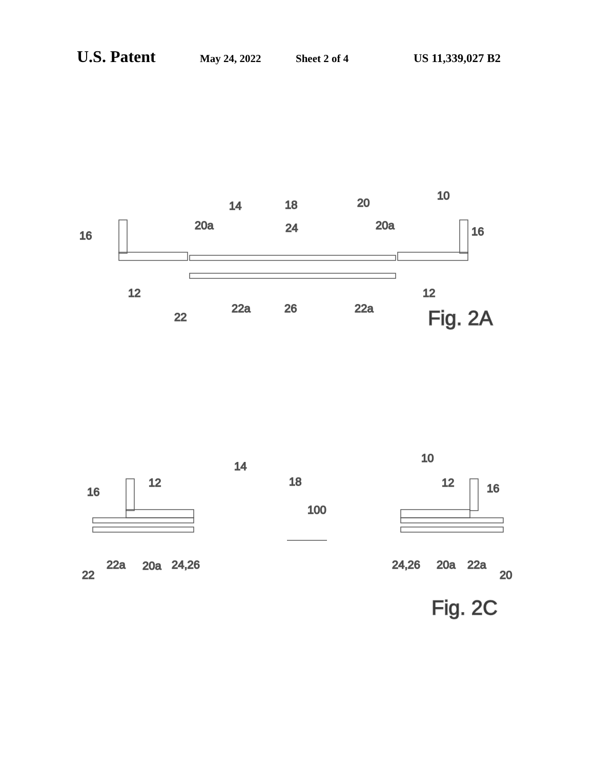U.S. Patent May 24, 2022 Sheet 2 of 4 US 11,339,027 B2
16
20a
14
18
20
10
24
20a
16
12
12
22
22a
26
22a
Fig. 2A
16
12
14
18
100
10
12
16
22
22a
20a
24,26
24,26
20a
22a
20
Fig. 2C